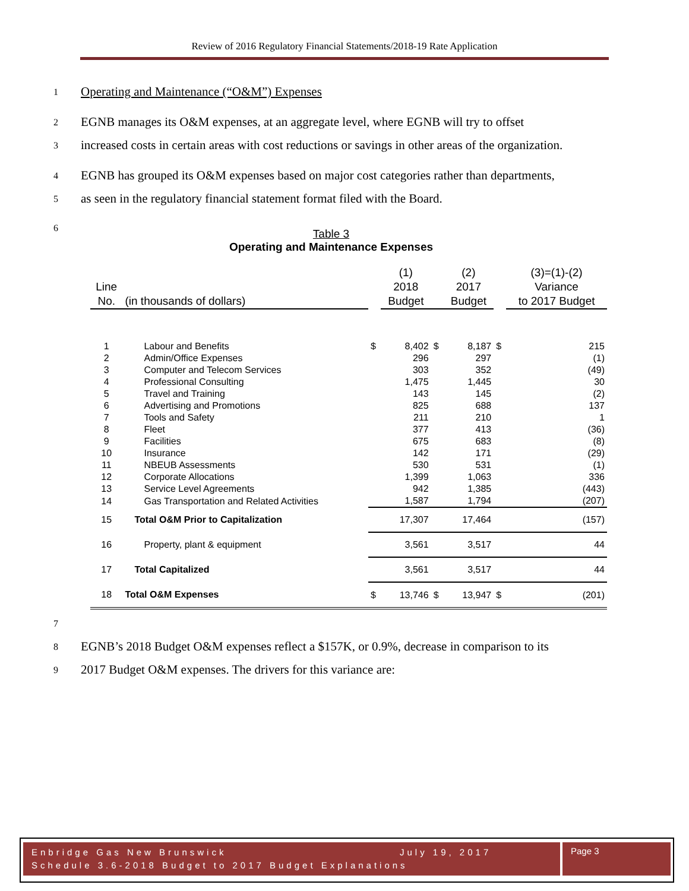Review of 2016 Regulatory Financial Statements/2018-19 Rate Application
1 Operating and Maintenance (“O&M”) Expenses
2 EGNB manages its O&M expenses, at an aggregate level, where EGNB will try to offset
3 increased costs in certain areas with cost reductions or savings in other areas of the organization.
4 EGNB has grouped its O&M expenses based on major cost categories rather than departments,
5 as seen in the regulatory financial statement format filed with the Board.
6
Table 3
Operating and Maintenance Expenses
| | | | (1) | | (2) | | (3)=(1)-(2) |
| Line | | | 2018 | | 2017 | | Variance |
| No. | (in thousands of dollars) | | Budget | | Budget | | to 2017 Budget |
| 1 | Labour and Benefits | $ | 8,402 | $ | 8,187 | $ | 215 |
| 2 | Admin/Office Expenses | | 296 | | 297 | | (1) |
| 3 | Computer and Telecom Services | | 303 | | 352 | | (49) |
| 4 | Professional Consulting | | 1,475 | | 1,445 | | 30 |
| 5 | Travel and Training | | 143 | | 145 | | (2) |
| 6 | Advertising and Promotions | | 825 | | 688 | | 137 |
| 7 | Tools and Safety | | 211 | | 210 | | 1 |
| 8 | Fleet | | 377 | | 413 | | (36) |
| 9 | Facilities | | 675 | | 683 | | (8) |
| 10 | Insurance | | 142 | | 171 | | (29) |
| 11 | NBEUB Assessments | | 530 | | 531 | | (1) |
| 12 | Corporate Allocations | | 1,399 | | 1,063 | | 336 |
| 13 | Service Level Agreements | | 942 | | 1,385 | | (443) |
| 14 | Gas Transportation and Related Activities | | 1,587 | | 1,794 | | (207) |
| 15 | Total O&M Prior to Capitalization | | 17,307 | | 17,464 | | (157) |
| 16 | Property, plant & equipment | | 3,561 | | 3,517 | | 44 |
| 17 | Total Capitalized | | 3,561 | | 3,517 | | 44 |
| 18 | Total O&M Expenses | $ | 13,746 | $ | 13,947 | $ | (201) |
7
8 EGNB’s 2018 Budget O&M expenses reflect a $157K, or 0.9%, decrease in comparison to its
9 2017 Budget O&M expenses. The drivers for this variance are:
Enbridge Gas New Brunswick July 19, 2017
Page 3
Schedule 3.6-2018 Budget to 2017 Budget Explanations